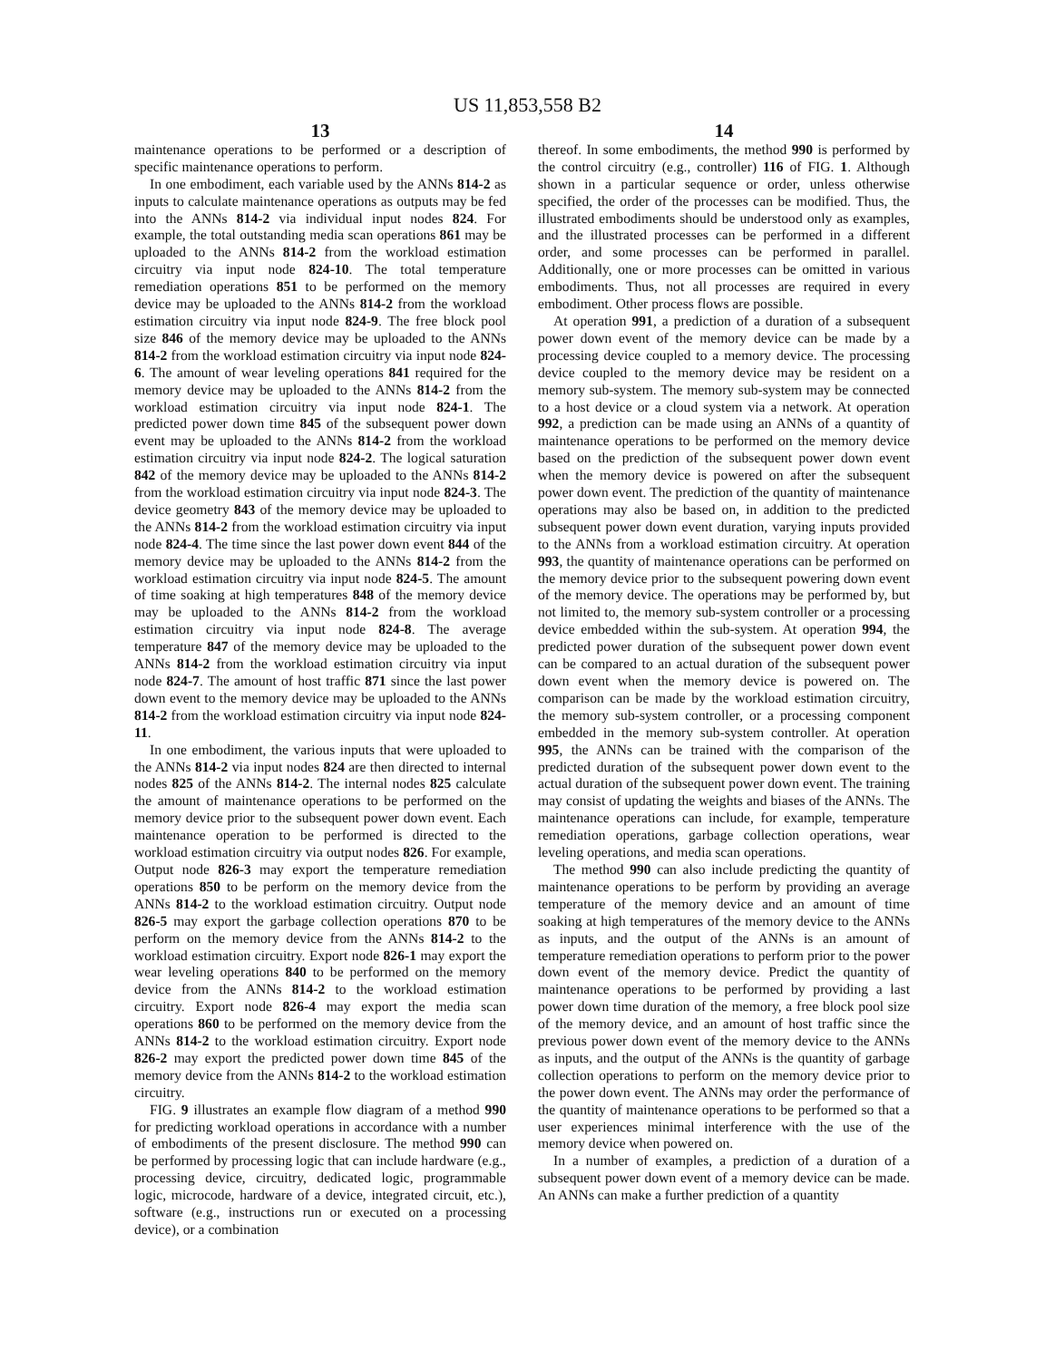US 11,853,558 B2
13
maintenance operations to be performed or a description of specific maintenance operations to perform.
In one embodiment, each variable used by the ANNs 814-2 as inputs to calculate maintenance operations as outputs may be fed into the ANNs 814-2 via individual input nodes 824. For example, the total outstanding media scan operations 861 may be uploaded to the ANNs 814-2 from the workload estimation circuitry via input node 824-10. The total temperature remediation operations 851 to be performed on the memory device may be uploaded to the ANNs 814-2 from the workload estimation circuitry via input node 824-9. The free block pool size 846 of the memory device may be uploaded to the ANNs 814-2 from the workload estimation circuitry via input node 824-6. The amount of wear leveling operations 841 required for the memory device may be uploaded to the ANNs 814-2 from the workload estimation circuitry via input node 824-1. The predicted power down time 845 of the subsequent power down event may be uploaded to the ANNs 814-2 from the workload estimation circuitry via input node 824-2. The logical saturation 842 of the memory device may be uploaded to the ANNs 814-2 from the workload estimation circuitry via input node 824-3. The device geometry 843 of the memory device may be uploaded to the ANNs 814-2 from the workload estimation circuitry via input node 824-4. The time since the last power down event 844 of the memory device may be uploaded to the ANNs 814-2 from the workload estimation circuitry via input node 824-5. The amount of time soaking at high temperatures 848 of the memory device may be uploaded to the ANNs 814-2 from the workload estimation circuitry via input node 824-8. The average temperature 847 of the memory device may be uploaded to the ANNs 814-2 from the workload estimation circuitry via input node 824-7. The amount of host traffic 871 since the last power down event to the memory device may be uploaded to the ANNs 814-2 from the workload estimation circuitry via input node 824-11.
In one embodiment, the various inputs that were uploaded to the ANNs 814-2 via input nodes 824 are then directed to internal nodes 825 of the ANNs 814-2. The internal nodes 825 calculate the amount of maintenance operations to be performed on the memory device prior to the subsequent power down event. Each maintenance operation to be performed is directed to the workload estimation circuitry via output nodes 826. For example, Output node 826-3 may export the temperature remediation operations 850 to be perform on the memory device from the ANNs 814-2 to the workload estimation circuitry. Output node 826-5 may export the garbage collection operations 870 to be perform on the memory device from the ANNs 814-2 to the workload estimation circuitry. Export node 826-1 may export the wear leveling operations 840 to be performed on the memory device from the ANNs 814-2 to the workload estimation circuitry. Export node 826-4 may export the media scan operations 860 to be performed on the memory device from the ANNs 814-2 to the workload estimation circuitry. Export node 826-2 may export the predicted power down time 845 of the memory device from the ANNs 814-2 to the workload estimation circuitry.
FIG. 9 illustrates an example flow diagram of a method 990 for predicting workload operations in accordance with a number of embodiments of the present disclosure. The method 990 can be performed by processing logic that can include hardware (e.g., processing device, circuitry, dedicated logic, programmable logic, microcode, hardware of a device, integrated circuit, etc.), software (e.g., instructions run or executed on a processing device), or a combination
14
thereof. In some embodiments, the method 990 is performed by the control circuitry (e.g., controller) 116 of FIG. 1. Although shown in a particular sequence or order, unless otherwise specified, the order of the processes can be modified. Thus, the illustrated embodiments should be understood only as examples, and the illustrated processes can be performed in a different order, and some processes can be performed in parallel. Additionally, one or more processes can be omitted in various embodiments. Thus, not all processes are required in every embodiment. Other process flows are possible.
At operation 991, a prediction of a duration of a subsequent power down event of the memory device can be made by a processing device coupled to a memory device. The processing device coupled to the memory device may be resident on a memory sub-system. The memory sub-system may be connected to a host device or a cloud system via a network. At operation 992, a prediction can be made using an ANNs of a quantity of maintenance operations to be performed on the memory device based on the prediction of the subsequent power down event when the memory device is powered on after the subsequent power down event. The prediction of the quantity of maintenance operations may also be based on, in addition to the predicted subsequent power down event duration, varying inputs provided to the ANNs from a workload estimation circuitry. At operation 993, the quantity of maintenance operations can be performed on the memory device prior to the subsequent powering down event of the memory device. The operations may be performed by, but not limited to, the memory sub-system controller or a processing device embedded within the sub-system. At operation 994, the predicted power duration of the subsequent power down event can be compared to an actual duration of the subsequent power down event when the memory device is powered on. The comparison can be made by the workload estimation circuitry, the memory sub-system controller, or a processing component embedded in the memory sub-system controller. At operation 995, the ANNs can be trained with the comparison of the predicted duration of the subsequent power down event to the actual duration of the subsequent power down event. The training may consist of updating the weights and biases of the ANNs. The maintenance operations can include, for example, temperature remediation operations, garbage collection operations, wear leveling operations, and media scan operations.
The method 990 can also include predicting the quantity of maintenance operations to be perform by providing an average temperature of the memory device and an amount of time soaking at high temperatures of the memory device to the ANNs as inputs, and the output of the ANNs is an amount of temperature remediation operations to perform prior to the power down event of the memory device. Predict the quantity of maintenance operations to be performed by providing a last power down time duration of the memory, a free block pool size of the memory device, and an amount of host traffic since the previous power down event of the memory device to the ANNs as inputs, and the output of the ANNs is the quantity of garbage collection operations to perform on the memory device prior to the power down event. The ANNs may order the performance of the quantity of maintenance operations to be performed so that a user experiences minimal interference with the use of the memory device when powered on.
In a number of examples, a prediction of a duration of a subsequent power down event of a memory device can be made. An ANNs can make a further prediction of a quantity